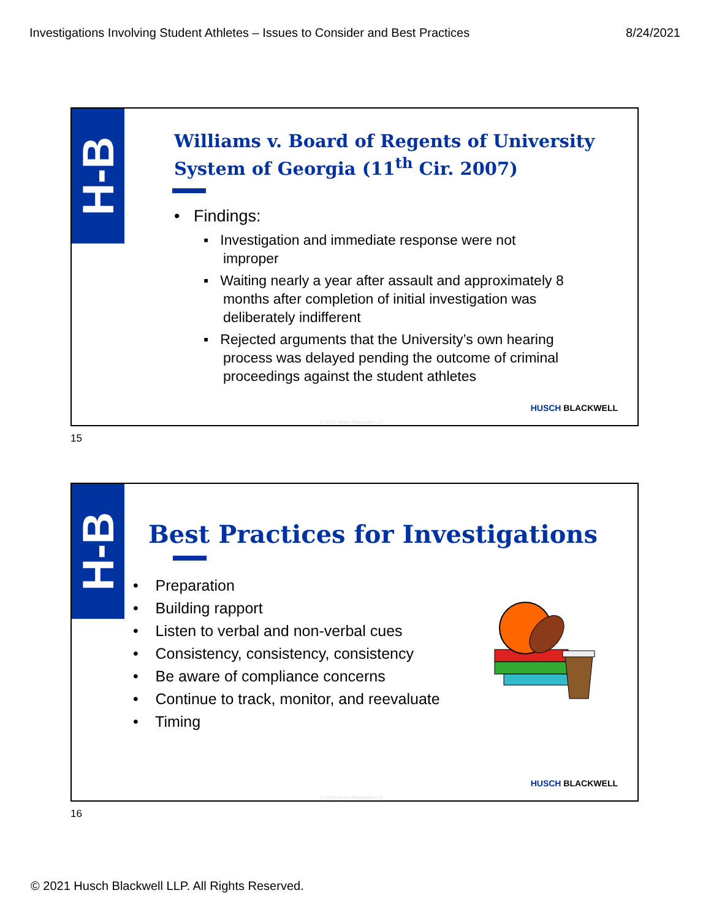Investigations Involving Student Athletes – Issues to Consider and Best Practices 8/24/2021
H-B
Williams v. Board of Regents of University System of Georgia (11<sup>th</sup> Cir. 2007)
• Findings:
▪ Investigation and immediate response were not
improper
▪ Waiting nearly a year after assault and approximately 8
months after completion of initial investigation was
deliberately indifferent
▪ Rejected arguments that the University’s own hearing
process was delayed pending the outcome of criminal
proceedings against the student athletes
HUSCH BLACKWELL
© 2021 Husch Blackwell LLP
15
H-B
Best Practices for Investigations
• Preparation
• Building rapport
• Listen to verbal and non-verbal cues
• Consistency, consistency, consistency
• Be aware of compliance concerns
• Continue to track, monitor, and reevaluate
• Timing
HUSCH BLACKWELL
© 2021 Husch Blackwell LLP
16
© 2021 Husch Blackwell LLP. All Rights Reserved.